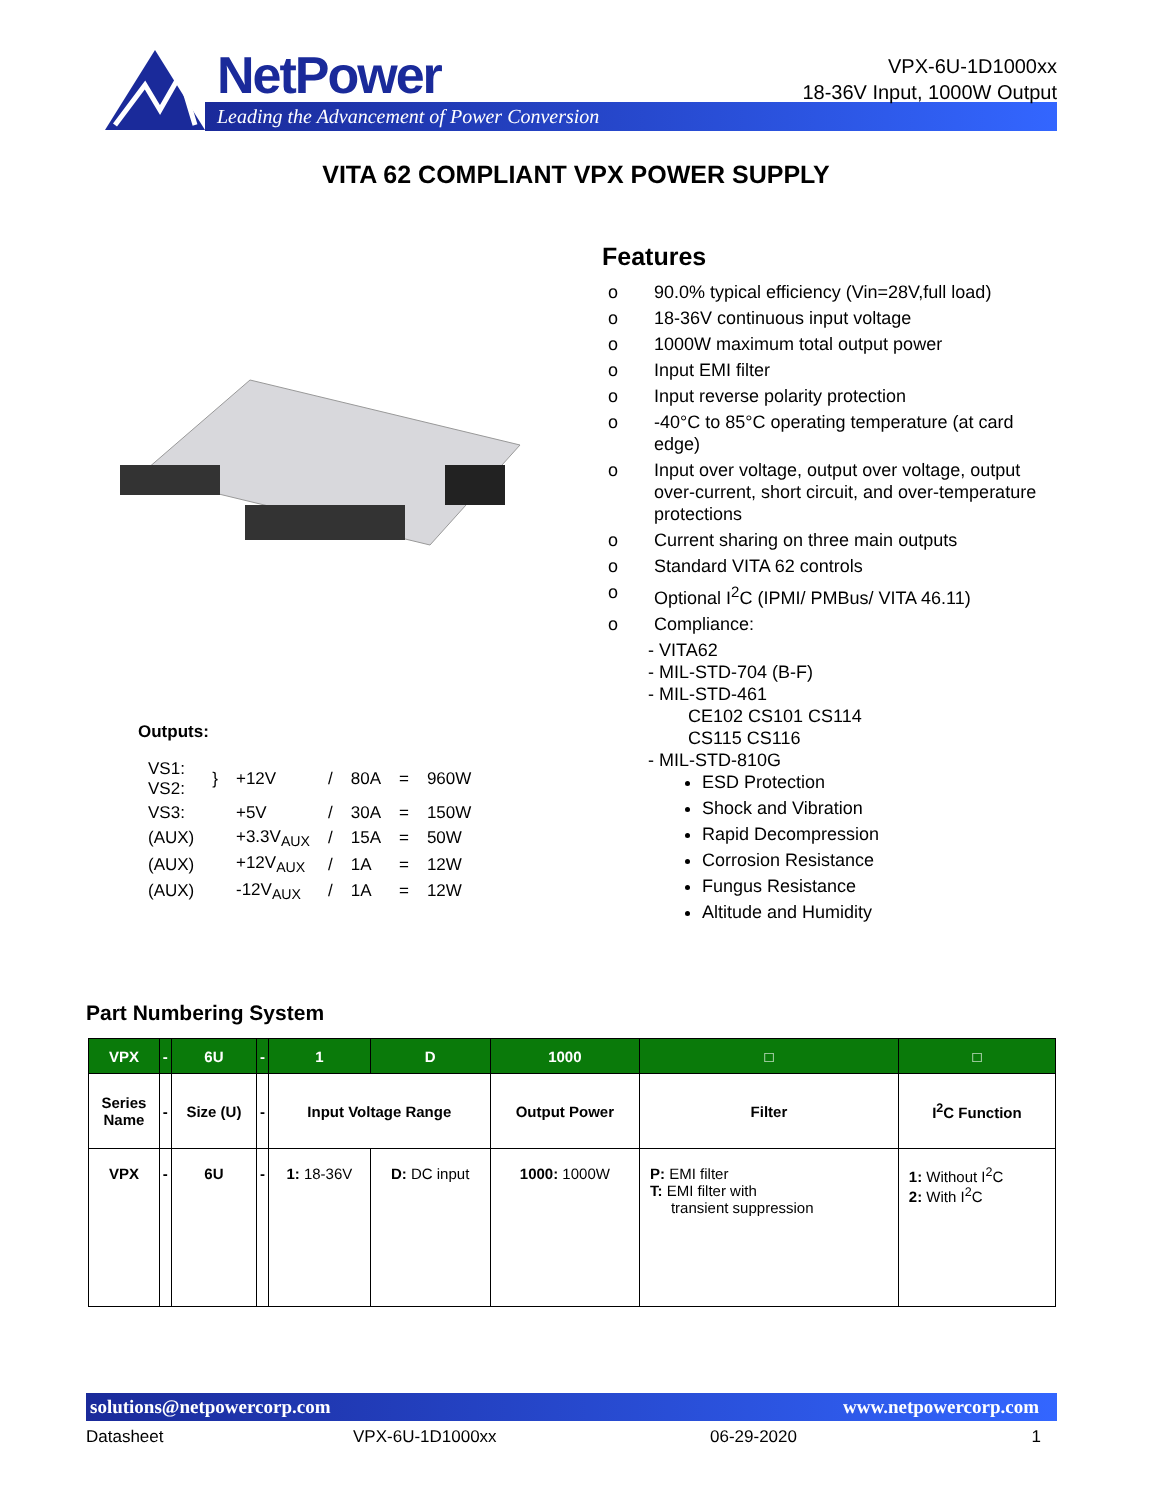NetPower
Leading the Advancement of Power Conversion
VPX-6U-1D1000xx
18-36V Input, 1000W Output
VITA 62 COMPLIANT VPX POWER SUPPLY
Features
o 90.0% typical efficiency (Vin=28V,full load)
o 18-36V continuous input voltage
o 1000W maximum total output power
o Input EMI filter
o Input reverse polarity protection
o -40°C to 85°C operating temperature (at card edge)
o Input over voltage, output over voltage, output over-current, short circuit, and over-temperature protections
o Current sharing on three main outputs
o Standard VITA 62 controls
o Optional I<sup>2</sup>C (IPMI/ PMBus/ VITA 46.11)
o Compliance:
- VITA62
- MIL-STD-704 (B-F)
- MIL-STD-461
CE102 CS101 CS114
CS115 CS116
- MIL-STD-810G
ESD Protection
Shock and Vibration
Rapid Decompression
Corrosion Resistance
Fungus Resistance
Altitude and Humidity
Outputs:
| VS1: VS2: | } | +12V | / | 80A | = | 960W |
| VS3: | | +5V | / | 30A | = | 150W |
| (AUX) | | +3.3V<sub>AUX</sub> | / | 15A | = | 50W |
| (AUX) | | +12V<sub>AUX</sub> | / | 1A | = | 12W |
| (AUX) | | -12V<sub>AUX</sub> | / | 1A | = | 12W |
Part Numbering System
| VPX | - | 6U | - | 1 | D | 1000 | □ | □ |
| --- | --- | --- | --- | --- | --- | --- | --- | --- |
| Series Name | - | Size (U) | - | Input Voltage Range | | Output Power | Filter | I<sup>2</sup>C Function |
| VPX | - | 6U | - | 1: 18-36V | D: DC input | 1000: 1000W | P: EMI filter T: EMI filter with transient suppression | 1: Without I<sup>2</sup>C 2: With I<sup>2</sup>C |
solutions@netpowercorp.com www.netpowercorp.com
Datasheet VPX-6U-1D1000xx 06-29-2020 1